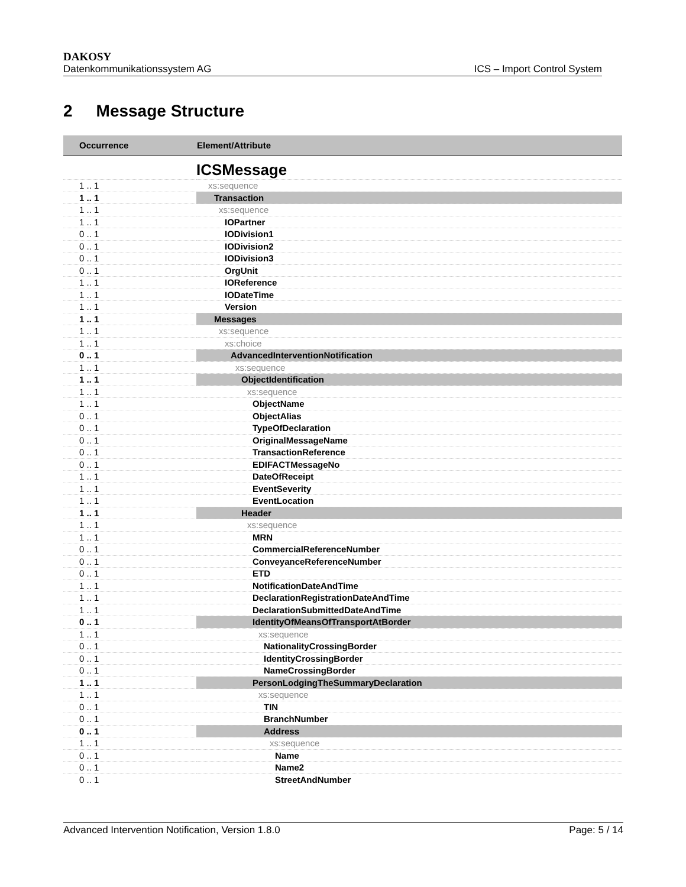DAKOSY
Datenkommunikationssystem AG ICS – Import Control System
2 Message Structure
| Occurrence | Element/Attribute |
| --- | --- |
| | ICSMessage |
| 1 .. 1 | xs:sequence |
| 1 .. 1 | Transaction |
| 1 .. 1 | xs:sequence |
| 1 .. 1 | IOPartner |
| 0 .. 1 | IODivision1 |
| 0 .. 1 | IODivision2 |
| 0 .. 1 | IODivision3 |
| 0 .. 1 | OrgUnit |
| 1 .. 1 | IOReference |
| 1 .. 1 | IODateTime |
| 1 .. 1 | Version |
| 1 .. 1 | Messages |
| 1 .. 1 | xs:sequence |
| 1 .. 1 | xs:choice |
| 0 .. 1 | AdvancedInterventionNotification |
| 1 .. 1 | xs:sequence |
| 1 .. 1 | ObjectIdentification |
| 1 .. 1 | xs:sequence |
| 1 .. 1 | ObjectName |
| 0 .. 1 | ObjectAlias |
| 0 .. 1 | TypeOfDeclaration |
| 0 .. 1 | OriginalMessageName |
| 0 .. 1 | TransactionReference |
| 0 .. 1 | EDIFACTMessageNo |
| 1 .. 1 | DateOfReceipt |
| 1 .. 1 | EventSeverity |
| 1 .. 1 | EventLocation |
| 1 .. 1 | Header |
| 1 .. 1 | xs:sequence |
| 1 .. 1 | MRN |
| 0 .. 1 | CommercialReferenceNumber |
| 0 .. 1 | ConveyanceReferenceNumber |
| 0 .. 1 | ETD |
| 1 .. 1 | NotificationDateAndTime |
| 1 .. 1 | DeclarationRegistrationDateAndTime |
| 1 .. 1 | DeclarationSubmittedDateAndTime |
| 0 .. 1 | IdentityOfMeansOfTransportAtBorder |
| 1 .. 1 | xs:sequence |
| 0 .. 1 | NationalityCrossingBorder |
| 0 .. 1 | IdentityCrossingBorder |
| 0 .. 1 | NameCrossingBorder |
| 1 .. 1 | PersonLodgingTheSummaryDeclaration |
| 1 .. 1 | xs:sequence |
| 0 .. 1 | TIN |
| 0 .. 1 | BranchNumber |
| 0 .. 1 | Address |
| 1 .. 1 | xs:sequence |
| 0 .. 1 | Name |
| 0 .. 1 | Name2 |
| 0 .. 1 | StreetAndNumber |
Advanced Intervention Notification, Version 1.8.0 Page: 5 / 14